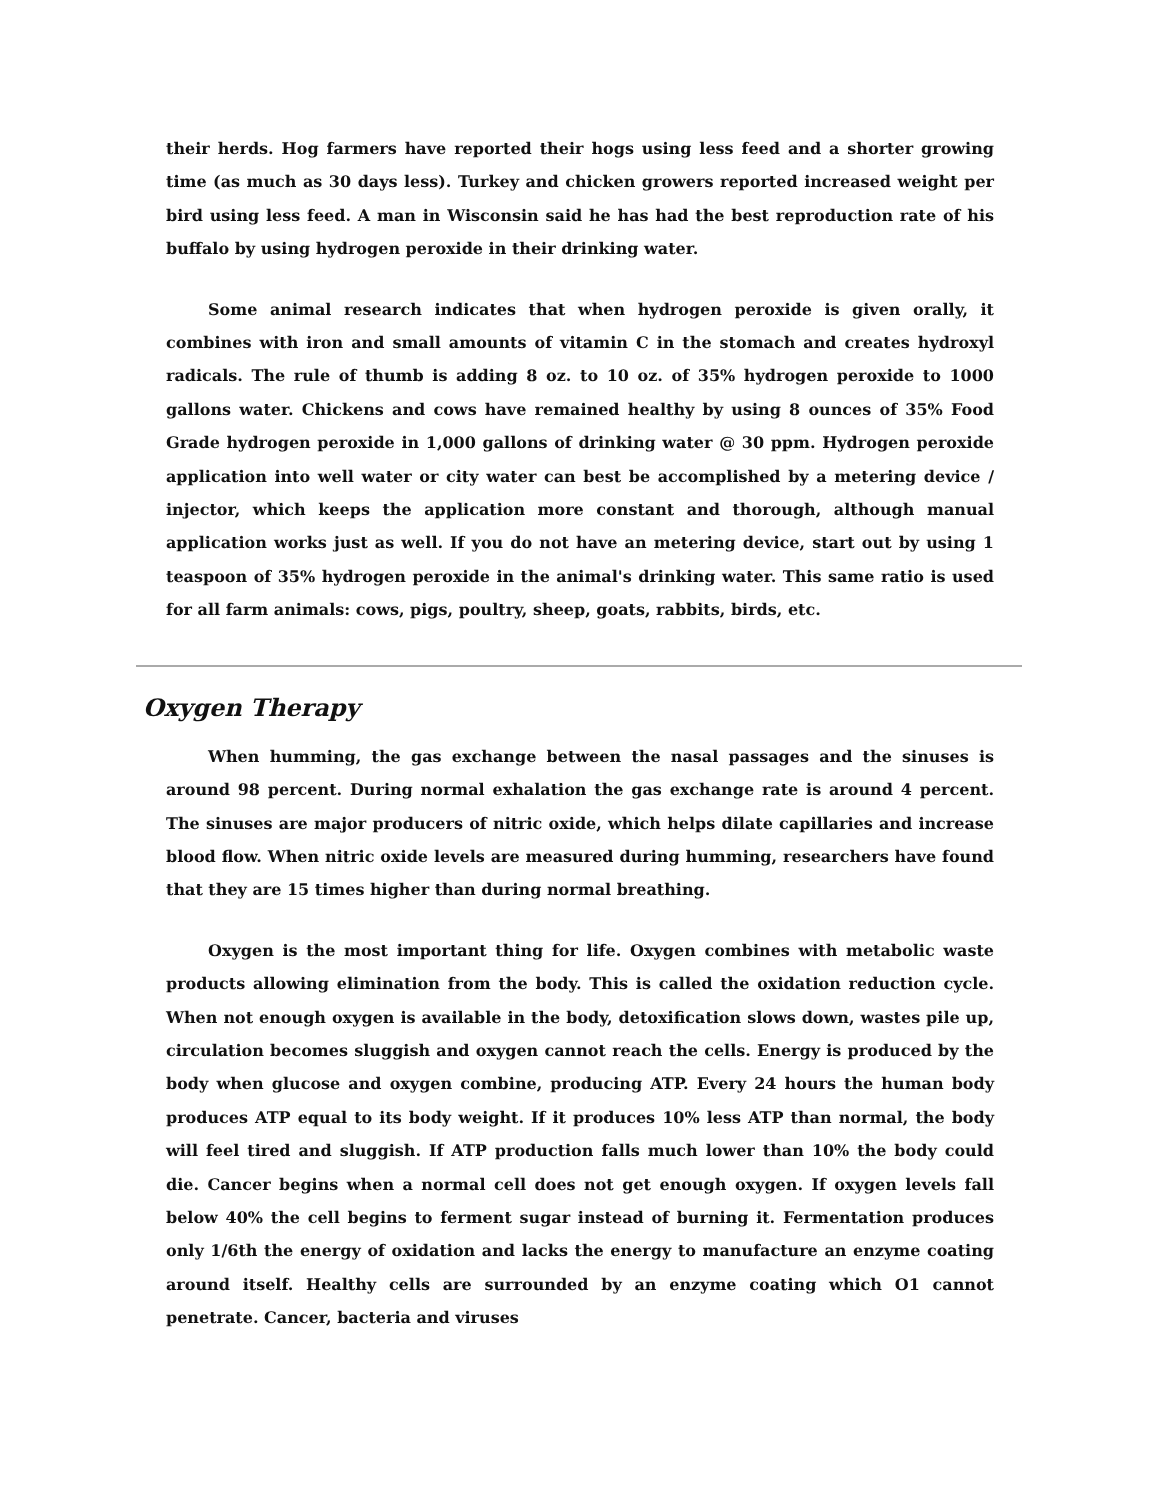their herds. Hog farmers have reported their hogs using less feed and a shorter growing time (as much as 30 days less). Turkey and chicken growers reported increased weight per bird using less feed. A man in Wisconsin said he has had the best reproduction rate of his buffalo by using hydrogen peroxide in their drinking water.
Some animal research indicates that when hydrogen peroxide is given orally, it combines with iron and small amounts of vitamin C in the stomach and creates hydroxyl radicals. The rule of thumb is adding 8 oz. to 10 oz. of 35% hydrogen peroxide to 1000 gallons water. Chickens and cows have remained healthy by using 8 ounces of 35% Food Grade hydrogen peroxide in 1,000 gallons of drinking water @ 30 ppm. Hydrogen peroxide application into well water or city water can best be accomplished by a metering device / injector, which keeps the application more constant and thorough, although manual application works just as well. If you do not have an metering device, start out by using 1 teaspoon of 35% hydrogen peroxide in the animal's drinking water. This same ratio is used for all farm animals: cows, pigs, poultry, sheep, goats, rabbits, birds, etc.
Oxygen Therapy
When humming, the gas exchange between the nasal passages and the sinuses is around 98 percent. During normal exhalation the gas exchange rate is around 4 percent. The sinuses are major producers of nitric oxide, which helps dilate capillaries and increase blood flow. When nitric oxide levels are measured during humming, researchers have found that they are 15 times higher than during normal breathing.
Oxygen is the most important thing for life. Oxygen combines with metabolic waste products allowing elimination from the body. This is called the oxidation reduction cycle. When not enough oxygen is available in the body, detoxification slows down, wastes pile up, circulation becomes sluggish and oxygen cannot reach the cells. Energy is produced by the body when glucose and oxygen combine, producing ATP. Every 24 hours the human body produces ATP equal to its body weight. If it produces 10% less ATP than normal, the body will feel tired and sluggish. If ATP production falls much lower than 10% the body could die. Cancer begins when a normal cell does not get enough oxygen. If oxygen levels fall below 40% the cell begins to ferment sugar instead of burning it. Fermentation produces only 1/6th the energy of oxidation and lacks the energy to manufacture an enzyme coating around itself. Healthy cells are surrounded by an enzyme coating which O1 cannot penetrate. Cancer, bacteria and viruses